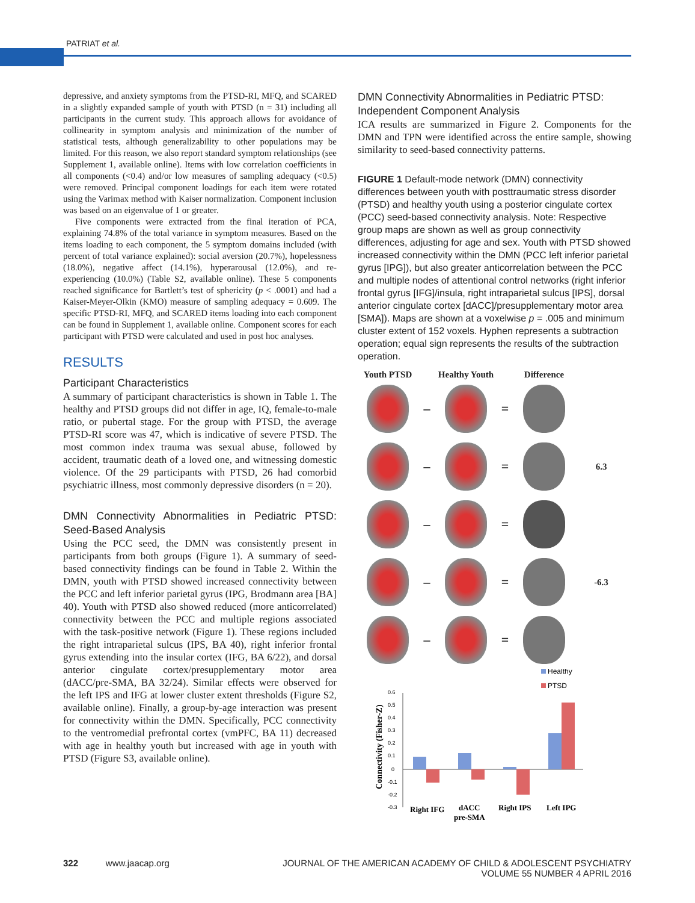PATRIAT et al.
depressive, and anxiety symptoms from the PTSD-RI, MFQ, and SCARED in a slightly expanded sample of youth with PTSD (n = 31) including all participants in the current study. This approach allows for avoidance of collinearity in symptom analysis and minimization of the number of statistical tests, although generalizability to other populations may be limited. For this reason, we also report standard symptom relationships (see Supplement 1, available online). Items with low correlation coefficients in all components (<0.4) and/or low measures of sampling adequacy (<0.5) were removed. Principal component loadings for each item were rotated using the Varimax method with Kaiser normalization. Component inclusion was based on an eigenvalue of 1 or greater.
Five components were extracted from the final iteration of PCA, explaining 74.8% of the total variance in symptom measures. Based on the items loading to each component, the 5 symptom domains included (with percent of total variance explained): social aversion (20.7%), hopelessness (18.0%), negative affect (14.1%), hyperarousal (12.0%), and re-experiencing (10.0%) (Table S2, available online). These 5 components reached significance for Bartlett’s test of sphericity (p < .0001) and had a Kaiser-Meyer-Olkin (KMO) measure of sampling adequacy = 0.609. The specific PTSD-RI, MFQ, and SCARED items loading into each component can be found in Supplement 1, available online. Component scores for each participant with PTSD were calculated and used in post hoc analyses.
RESULTS
Participant Characteristics
A summary of participant characteristics is shown in Table 1. The healthy and PTSD groups did not differ in age, IQ, female-to-male ratio, or pubertal stage. For the group with PTSD, the average PTSD-RI score was 47, which is indicative of severe PTSD. The most common index trauma was sexual abuse, followed by accident, traumatic death of a loved one, and witnessing domestic violence. Of the 29 participants with PTSD, 26 had comorbid psychiatric illness, most commonly depressive disorders (n = 20).
DMN Connectivity Abnormalities in Pediatric PTSD: Seed-Based Analysis
Using the PCC seed, the DMN was consistently present in participants from both groups (Figure 1). A summary of seed-based connectivity findings can be found in Table 2. Within the DMN, youth with PTSD showed increased connectivity between the PCC and left inferior parietal gyrus (IPG, Brodmann area [BA] 40). Youth with PTSD also showed reduced (more anticorrelated) connectivity between the PCC and multiple regions associated with the task-positive network (Figure 1). These regions included the right intraparietal sulcus (IPS, BA 40), right inferior frontal gyrus extending into the insular cortex (IFG, BA 6/22), and dorsal anterior cingulate cortex/presupplementary motor area (dACC/pre-SMA, BA 32/24). Similar effects were observed for the left IPS and IFG at lower cluster extent thresholds (Figure S2, available online). Finally, a group-by-age interaction was present for connectivity within the DMN. Specifically, PCC connectivity to the ventromedial prefrontal cortex (vmPFC, BA 11) decreased with age in healthy youth but increased with age in youth with PTSD (Figure S3, available online).
DMN Connectivity Abnormalities in Pediatric PTSD: Independent Component Analysis
ICA results are summarized in Figure 2. Components for the DMN and TPN were identified across the entire sample, showing similarity to seed-based connectivity patterns.
FIGURE 1 Default-mode network (DMN) connectivity differences between youth with posttraumatic stress disorder (PTSD) and healthy youth using a posterior cingulate cortex (PCC) seed-based connectivity analysis. Note: Respective group maps are shown as well as group connectivity differences, adjusting for age and sex. Youth with PTSD showed increased connectivity within the DMN (PCC left inferior parietal gyrus [IPG]), but also greater anticorrelation between the PCC and multiple nodes of attentional control networks (right inferior frontal gyrus [IFG]/insula, right intraparietal sulcus [IPS], dorsal anterior cingulate cortex [dACC]/presupplementary motor area [SMA]). Maps are shown at a voxelwise p = .005 and minimum cluster extent of 152 voxels. Hyphen represents a subtraction operation; equal sign represents the results of the subtraction operation.
Youth PTSD
Healthy Youth
Difference
–
=
–
=
6.3
–
=
–
=
-6.3
–
=
Healthy
PTSD
Connectivity (Fisher-Z)
0.6
0.5
0.4
0.3
0.2
0.1
0
-0.1
-0.2
-0.3
Right IFG
dACC
pre-SMA
Right IPS
Left IPG
322 www.jaacap.org JOURNAL OF THE AMERICAN ACADEMY OF CHILD & ADOLESCENT PSYCHIATRY
VOLUME 55 NUMBER 4 APRIL 2016